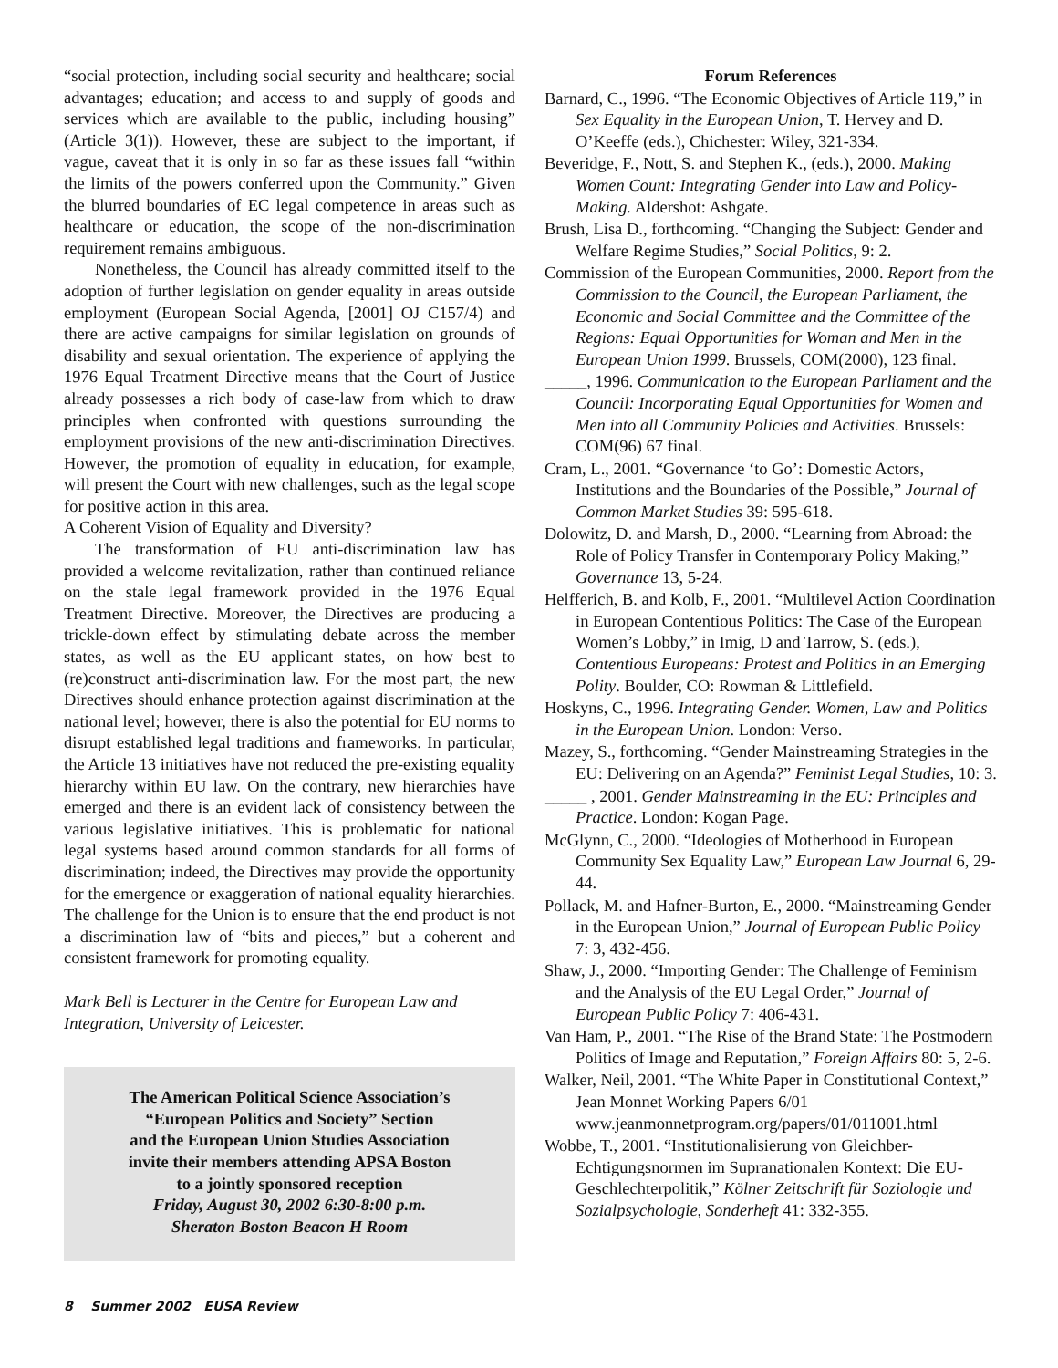“social protection, including social security and healthcare; social advantages; education; and access to and supply of goods and services which are available to the public, including housing” (Article 3(1)). However, these are subject to the important, if vague, caveat that it is only in so far as these issues fall “within the limits of the powers conferred upon the Community.” Given the blurred boundaries of EC legal competence in areas such as healthcare or education, the scope of the non-discrimination requirement remains ambiguous.
Nonetheless, the Council has already committed itself to the adoption of further legislation on gender equality in areas outside employment (European Social Agenda, [2001] OJ C157/4) and there are active campaigns for similar legislation on grounds of disability and sexual orientation. The experience of applying the 1976 Equal Treatment Directive means that the Court of Justice already possesses a rich body of case-law from which to draw principles when confronted with questions surrounding the employment provisions of the new anti-discrimination Directives. However, the promotion of equality in education, for example, will present the Court with new challenges, such as the legal scope for positive action in this area.
A Coherent Vision of Equality and Diversity?
The transformation of EU anti-discrimination law has provided a welcome revitalization, rather than continued reliance on the stale legal framework provided in the 1976 Equal Treatment Directive. Moreover, the Directives are producing a trickle-down effect by stimulating debate across the member states, as well as the EU applicant states, on how best to (re)construct anti-discrimination law. For the most part, the new Directives should enhance protection against discrimination at the national level; however, there is also the potential for EU norms to disrupt established legal traditions and frameworks. In particular, the Article 13 initiatives have not reduced the pre-existing equality hierarchy within EU law. On the contrary, new hierarchies have emerged and there is an evident lack of consistency between the various legislative initiatives. This is problematic for national legal systems based around common standards for all forms of discrimination; indeed, the Directives may provide the opportunity for the emergence or exaggeration of national equality hierarchies. The challenge for the Union is to ensure that the end product is not a discrimination law of “bits and pieces,” but a coherent and consistent framework for promoting equality.
Mark Bell is Lecturer in the Centre for European Law and Integration, University of Leicester.
The American Political Science Association’s
“European Politics and Society” Section
and the European Union Studies Association
invite their members attending APSA Boston
to a jointly sponsored reception
Friday, August 30, 2002 6:30-8:00 p.m.
Sheraton Boston Beacon H Room
Forum References
Barnard, C., 1996. “The Economic Objectives of Article 119,” in Sex Equality in the European Union, T. Hervey and D. O’Keeffe (eds.), Chichester: Wiley, 321-334.
Beveridge, F., Nott, S. and Stephen K., (eds.), 2000. Making Women Count: Integrating Gender into Law and Policy-Making. Aldershot: Ashgate.
Brush, Lisa D., forthcoming. “Changing the Subject: Gender and Welfare Regime Studies,” Social Politics, 9: 2.
Commission of the European Communities, 2000. Report from the Commission to the Council, the European Parliament, the Economic and Social Committee and the Committee of the Regions: Equal Opportunities for Woman and Men in the European Union 1999. Brussels, COM(2000), 123 final.
_____, 1996. Communication to the European Parliament and the Council: Incorporating Equal Opportunities for Women and Men into all Community Policies and Activities. Brussels: COM(96) 67 final.
Cram, L., 2001. “Governance ‘to Go’: Domestic Actors, Institutions and the Boundaries of the Possible,” Journal of Common Market Studies 39: 595-618.
Dolowitz, D. and Marsh, D., 2000. “Learning from Abroad: the Role of Policy Transfer in Contemporary Policy Making,” Governance 13, 5-24.
Helfferich, B. and Kolb, F., 2001. “Multilevel Action Coordination in European Contentious Politics: The Case of the European Women’s Lobby,” in Imig, D and Tarrow, S. (eds.), Contentious Europeans: Protest and Politics in an Emerging Polity. Boulder, CO: Rowman & Littlefield.
Hoskyns, C., 1996. Integrating Gender. Women, Law and Politics in the European Union. London: Verso.
Mazey, S., forthcoming. “Gender Mainstreaming Strategies in the EU: Delivering on an Agenda?” Feminist Legal Studies, 10: 3.
_____ , 2001. Gender Mainstreaming in the EU: Principles and Practice. London: Kogan Page.
McGlynn, C., 2000. “Ideologies of Motherhood in European Community Sex Equality Law,” European Law Journal 6, 29-44.
Pollack, M. and Hafner-Burton, E., 2000. “Mainstreaming Gender in the European Union,” Journal of European Public Policy 7: 3, 432-456.
Shaw, J., 2000. “Importing Gender: The Challenge of Feminism and the Analysis of the EU Legal Order,” Journal of European Public Policy 7: 406-431.
Van Ham, P., 2001. “The Rise of the Brand State: The Postmodern Politics of Image and Reputation,” Foreign Affairs 80: 5, 2-6.
Walker, Neil, 2001. “The White Paper in Constitutional Context,” Jean Monnet Working Papers 6/01 www.jeanmonnetprogram.org/papers/01/011001.html
Wobbe, T., 2001. “Institutionalisierung von Gleichber-Echtigungsnormen im Supranationalen Kontext: Die EU-Geschlechterpolitik,” Kölner Zeitschrift für Soziologie und Sozialpsychologie, Sonderheft 41: 332-355.
8 Summer 2002 EUSA Review